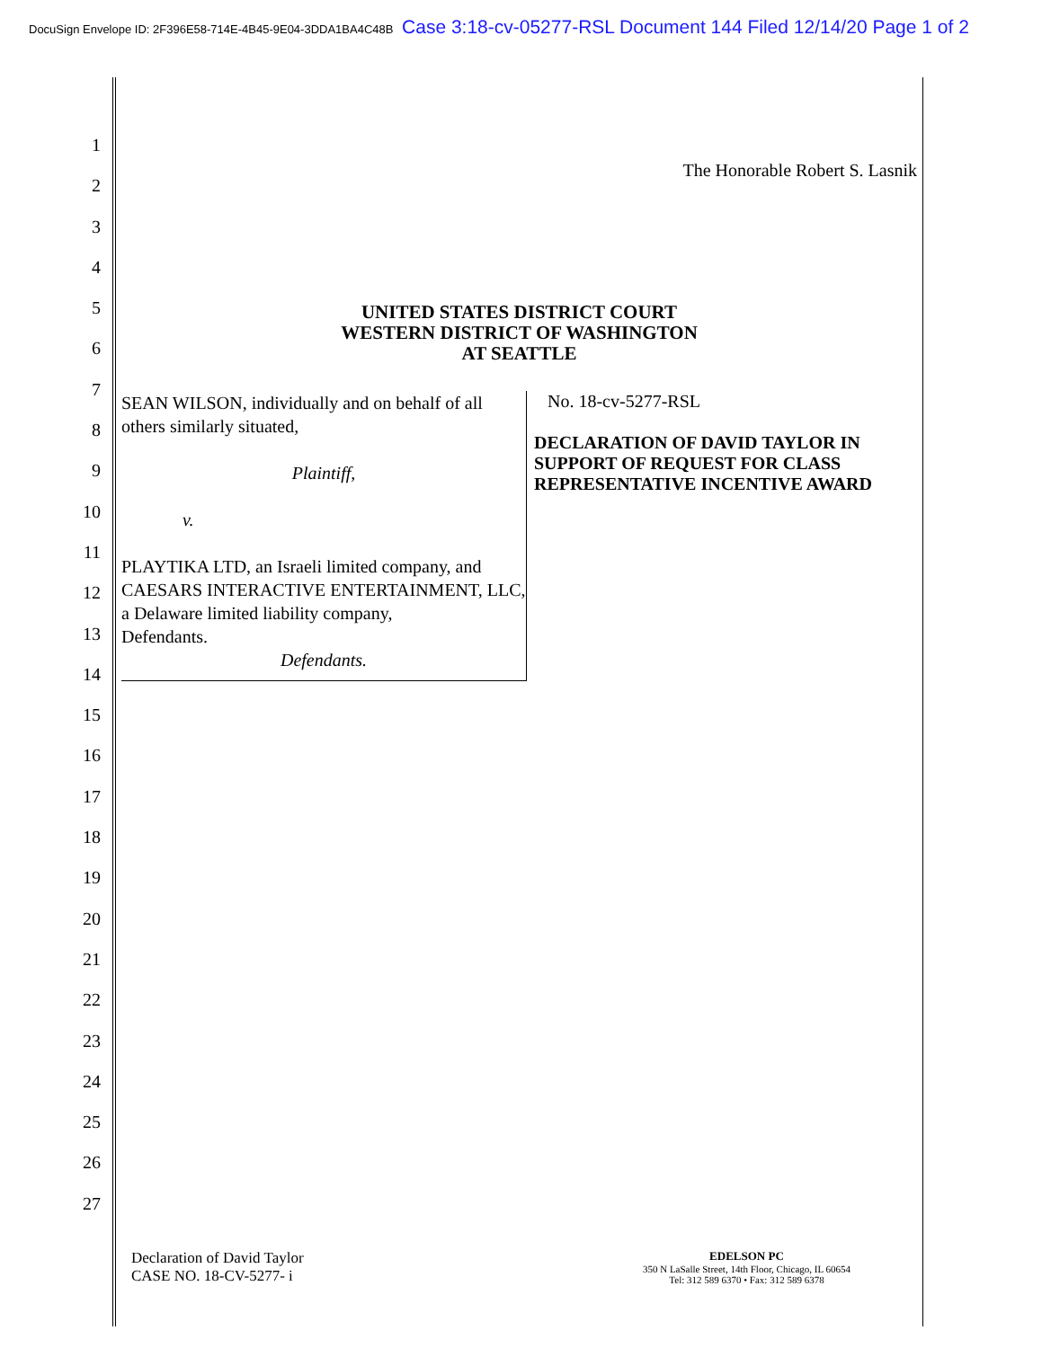DocuSign Envelope ID: 2F396E58-714E-4B45-9E04-3DDA1BA4C48B Case 3:18-cv-05277-RSL Document 144 Filed 12/14/20 Page 1 of 2
1
2
3
4
5
6
7
8
9
10
11
12
13
14
15
16
17
18
19
20
21
22
23
24
25
26
27
The Honorable Robert S. Lasnik
UNITED STATES DISTRICT COURT
WESTERN DISTRICT OF WASHINGTON
AT SEATTLE
SEAN WILSON, individually and on behalf of all others similarly situated,
Plaintiff,
v.
PLAYTIKA LTD, an Israeli limited company, and CAESARS INTERACTIVE ENTERTAINMENT, LLC, a Delaware limited liability company,
Defendants.
Defendants.
No. 18-cv-5277-RSL
DECLARATION OF DAVID TAYLOR IN SUPPORT OF REQUEST FOR CLASS REPRESENTATIVE INCENTIVE AWARD
Declaration of David Taylor
CASE NO. 18-CV-5277- i
EDELSON PC
350 N LaSalle Street, 14th Floor, Chicago, IL 60654
Tel: 312 589 6370 • Fax: 312 589 6378